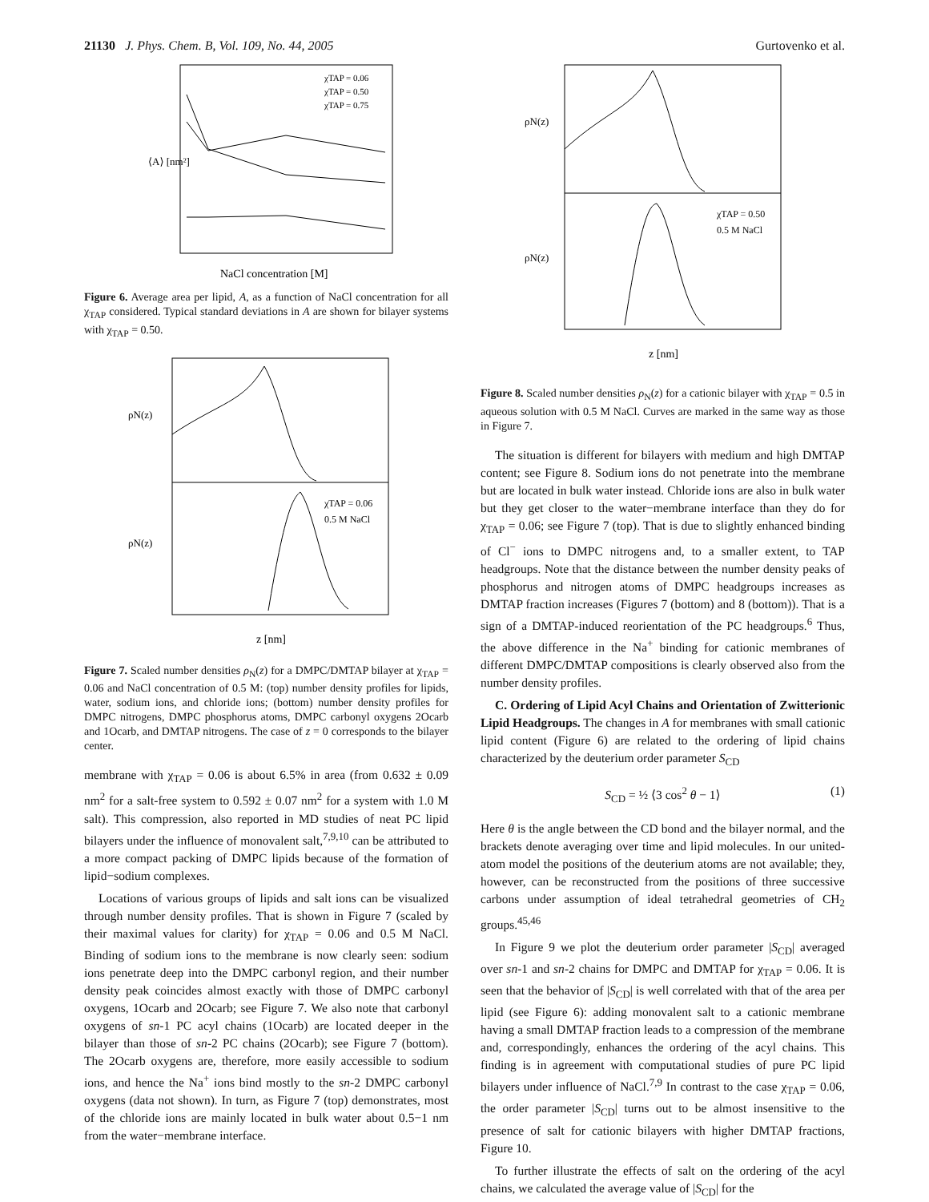21130 J. Phys. Chem. B, Vol. 109, No. 44, 2005 Gurtovenko et al.
⟨A⟩ [nm²]
NaCl concentration [M]
χTAP = 0.06
χTAP = 0.50
χTAP = 0.75
Figure 6. Average area per lipid, A, as a function of NaCl concentration for all χ<sub>TAP</sub> considered. Typical standard deviations in A are shown for bilayer systems with χ<sub>TAP</sub> = 0.50.
ρN(z)
ρN(z)
χTAP = 0.06
0.5 M NaCl
z [nm]
Figure 7. Scaled number densities ρ<sub>N</sub>(z) for a DMPC/DMTAP bilayer at χ<sub>TAP</sub> = 0.06 and NaCl concentration of 0.5 M: (top) number density profiles for lipids, water, sodium ions, and chloride ions; (bottom) number density profiles for DMPC nitrogens, DMPC phosphorus atoms, DMPC carbonyl oxygens 2Ocarb and 1Ocarb, and DMTAP nitrogens. The case of z = 0 corresponds to the bilayer center.
membrane with χ<sub>TAP</sub> = 0.06 is about 6.5% in area (from 0.632 ± 0.09 nm<sup>2</sup> for a salt-free system to 0.592 ± 0.07 nm<sup>2</sup> for a system with 1.0 M salt). This compression, also reported in MD studies of neat PC lipid bilayers under the influence of monovalent salt,<sup>7,9,10</sup> can be attributed to a more compact packing of DMPC lipids because of the formation of lipid−sodium complexes.
Locations of various groups of lipids and salt ions can be visualized through number density profiles. That is shown in Figure 7 (scaled by their maximal values for clarity) for χ<sub>TAP</sub> = 0.06 and 0.5 M NaCl. Binding of sodium ions to the membrane is now clearly seen: sodium ions penetrate deep into the DMPC carbonyl region, and their number density peak coincides almost exactly with those of DMPC carbonyl oxygens, 1Ocarb and 2Ocarb; see Figure 7. We also note that carbonyl oxygens of sn-1 PC acyl chains (1Ocarb) are located deeper in the bilayer than those of sn-2 PC chains (2Ocarb); see Figure 7 (bottom). The 2Ocarb oxygens are, therefore, more easily accessible to sodium ions, and hence the Na<sup>+</sup> ions bind mostly to the sn-2 DMPC carbonyl oxygens (data not shown). In turn, as Figure 7 (top) demonstrates, most of the chloride ions are mainly located in bulk water about 0.5−1 nm from the water−membrane interface.
ρN(z)
ρN(z)
χTAP = 0.50
0.5 M NaCl
z [nm]
Figure 8. Scaled number densities ρ<sub>N</sub>(z) for a cationic bilayer with χ<sub>TAP</sub> = 0.5 in aqueous solution with 0.5 M NaCl. Curves are marked in the same way as those in Figure 7.
The situation is different for bilayers with medium and high DMTAP content; see Figure 8. Sodium ions do not penetrate into the membrane but are located in bulk water instead. Chloride ions are also in bulk water but they get closer to the water−membrane interface than they do for χ<sub>TAP</sub> = 0.06; see Figure 7 (top). That is due to slightly enhanced binding of Cl<sup>−</sup> ions to DMPC nitrogens and, to a smaller extent, to TAP headgroups. Note that the distance between the number density peaks of phosphorus and nitrogen atoms of DMPC headgroups increases as DMTAP fraction increases (Figures 7 (bottom) and 8 (bottom)). That is a sign of a DMTAP-induced reorientation of the PC headgroups.<sup>6</sup> Thus, the above difference in the Na<sup>+</sup> binding for cationic membranes of different DMPC/DMTAP compositions is clearly observed also from the number density profiles.
C. Ordering of Lipid Acyl Chains and Orientation of Zwitterionic Lipid Headgroups. The changes in A for membranes with small cationic lipid content (Figure 6) are related to the ordering of lipid chains characterized by the deuterium order parameter S<sub>CD</sub>
S<sub>CD</sub> = ½ ⟨3 cos<sup>2</sup> θ − 1⟩ (1)
Here θ is the angle between the CD bond and the bilayer normal, and the brackets denote averaging over time and lipid molecules. In our united-atom model the positions of the deuterium atoms are not available; they, however, can be reconstructed from the positions of three successive carbons under assumption of ideal tetrahedral geometries of CH<sub>2</sub> groups.<sup>45,46</sup>
In Figure 9 we plot the deuterium order parameter |S<sub>CD</sub>| averaged over sn-1 and sn-2 chains for DMPC and DMTAP for χ<sub>TAP</sub> = 0.06. It is seen that the behavior of |S<sub>CD</sub>| is well correlated with that of the area per lipid (see Figure 6): adding monovalent salt to a cationic membrane having a small DMTAP fraction leads to a compression of the membrane and, correspondingly, enhances the ordering of the acyl chains. This finding is in agreement with computational studies of pure PC lipid bilayers under influence of NaCl.<sup>7,9</sup> In contrast to the case χ<sub>TAP</sub> = 0.06, the order parameter |S<sub>CD</sub>| turns out to be almost insensitive to the presence of salt for cationic bilayers with higher DMTAP fractions, Figure 10.
To further illustrate the effects of salt on the ordering of the acyl chains, we calculated the average value of |S<sub>CD</sub>| for the